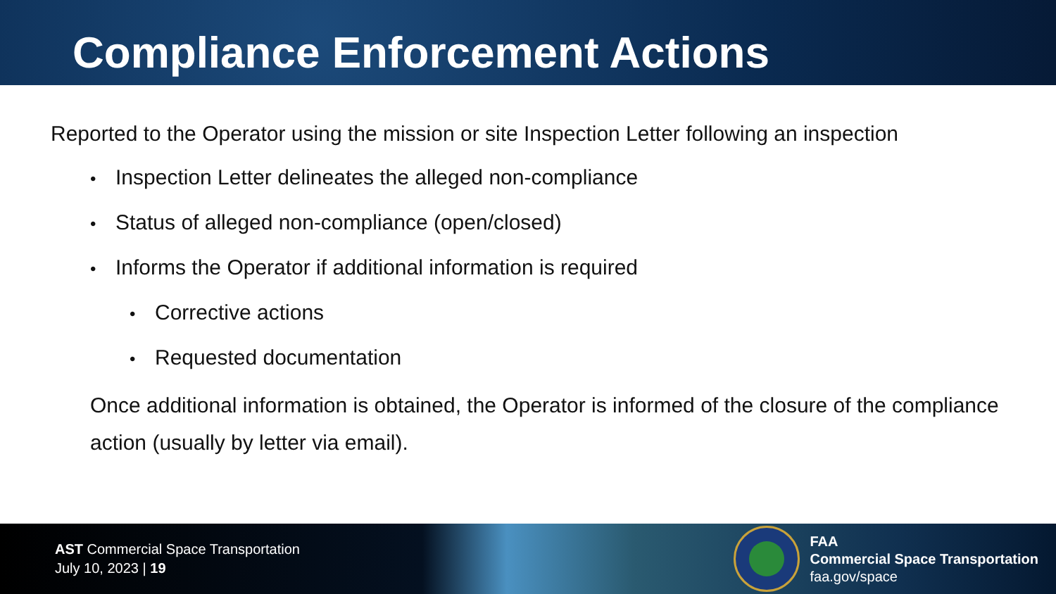Compliance Enforcement Actions
Reported to the Operator using the mission or site Inspection Letter following an inspection
• Inspection Letter delineates the alleged non-compliance
• Status of alleged non-compliance (open/closed)
• Informs the Operator if additional information is required
• Corrective actions
• Requested documentation
Once additional information is obtained, the Operator is informed of the closure of the compliance action (usually by letter via email).
AST Commercial Space Transportation
July 10, 2023 | 19
FAA
Commercial Space Transportation
faa.gov/space